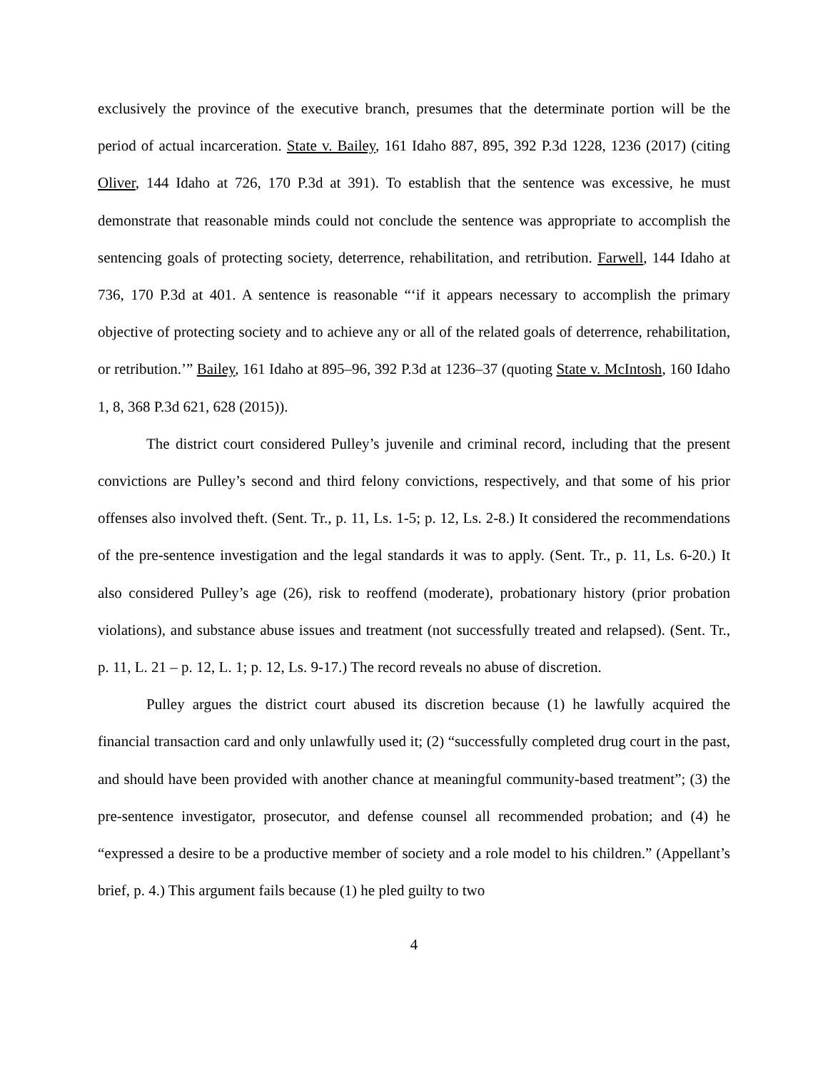exclusively the province of the executive branch, presumes that the determinate portion will be the period of actual incarceration. State v. Bailey, 161 Idaho 887, 895, 392 P.3d 1228, 1236 (2017) (citing Oliver, 144 Idaho at 726, 170 P.3d at 391). To establish that the sentence was excessive, he must demonstrate that reasonable minds could not conclude the sentence was appropriate to accomplish the sentencing goals of protecting society, deterrence, rehabilitation, and retribution. Farwell, 144 Idaho at 736, 170 P.3d at 401. A sentence is reasonable “‘if it appears necessary to accomplish the primary objective of protecting society and to achieve any or all of the related goals of deterrence, rehabilitation, or retribution.’” Bailey, 161 Idaho at 895–96, 392 P.3d at 1236–37 (quoting State v. McIntosh, 160 Idaho 1, 8, 368 P.3d 621, 628 (2015)).
The district court considered Pulley’s juvenile and criminal record, including that the present convictions are Pulley’s second and third felony convictions, respectively, and that some of his prior offenses also involved theft. (Sent. Tr., p. 11, Ls. 1-5; p. 12, Ls. 2-8.) It considered the recommendations of the pre-sentence investigation and the legal standards it was to apply. (Sent. Tr., p. 11, Ls. 6-20.) It also considered Pulley’s age (26), risk to reoffend (moderate), probationary history (prior probation violations), and substance abuse issues and treatment (not successfully treated and relapsed). (Sent. Tr., p. 11, L. 21 – p. 12, L. 1; p. 12, Ls. 9-17.) The record reveals no abuse of discretion.
Pulley argues the district court abused its discretion because (1) he lawfully acquired the financial transaction card and only unlawfully used it; (2) “successfully completed drug court in the past, and should have been provided with another chance at meaningful community-based treatment”; (3) the pre-sentence investigator, prosecutor, and defense counsel all recommended probation; and (4) he “expressed a desire to be a productive member of society and a role model to his children.” (Appellant’s brief, p. 4.) This argument fails because (1) he pled guilty to two
4